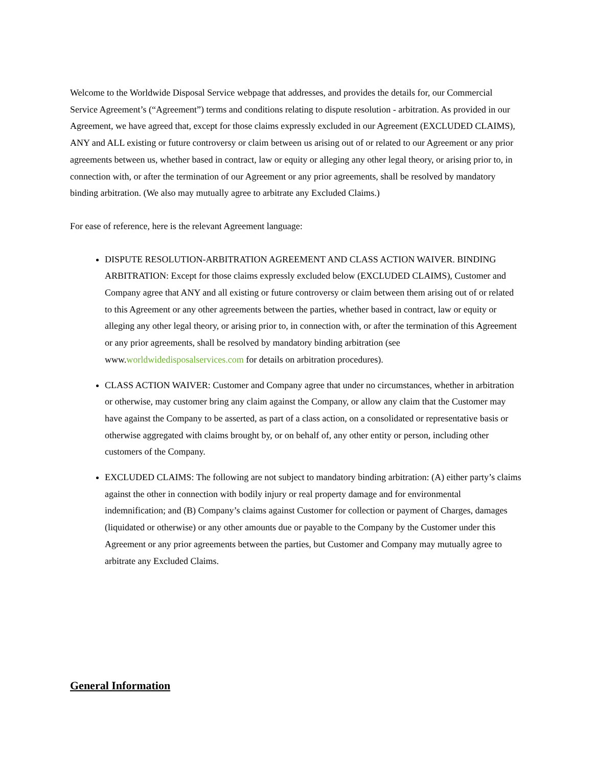Welcome to the Worldwide Disposal Service webpage that addresses, and provides the details for, our Commercial Service Agreement’s (“Agreement”) terms and conditions relating to dispute resolution - arbitration. As provided in our Agreement, we have agreed that, except for those claims expressly excluded in our Agreement (EXCLUDED CLAIMS), ANY and ALL existing or future controversy or claim between us arising out of or related to our Agreement or any prior agreements between us, whether based in contract, law or equity or alleging any other legal theory, or arising prior to, in connection with, or after the termination of our Agreement or any prior agreements, shall be resolved by mandatory binding arbitration. (We also may mutually agree to arbitrate any Excluded Claims.)
For ease of reference, here is the relevant Agreement language:
DISPUTE RESOLUTION-ARBITRATION AGREEMENT AND CLASS ACTION WAIVER. BINDING ARBITRATION: Except for those claims expressly excluded below (EXCLUDED CLAIMS), Customer and Company agree that ANY and all existing or future controversy or claim between them arising out of or related to this Agreement or any other agreements between the parties, whether based in contract, law or equity or alleging any other legal theory, or arising prior to, in connection with, or after the termination of this Agreement or any prior agreements, shall be resolved by mandatory binding arbitration (see www.worldwidedisposalservices.com for details on arbitration procedures).
CLASS ACTION WAIVER: Customer and Company agree that under no circumstances, whether in arbitration or otherwise, may customer bring any claim against the Company, or allow any claim that the Customer may have against the Company to be asserted, as part of a class action, on a consolidated or representative basis or otherwise aggregated with claims brought by, or on behalf of, any other entity or person, including other customers of the Company.
EXCLUDED CLAIMS: The following are not subject to mandatory binding arbitration: (A) either party’s claims against the other in connection with bodily injury or real property damage and for environmental indemnification; and (B) Company’s claims against Customer for collection or payment of Charges, damages (liquidated or otherwise) or any other amounts due or payable to the Company by the Customer under this Agreement or any prior agreements between the parties, but Customer and Company may mutually agree to arbitrate any Excluded Claims.
General Information